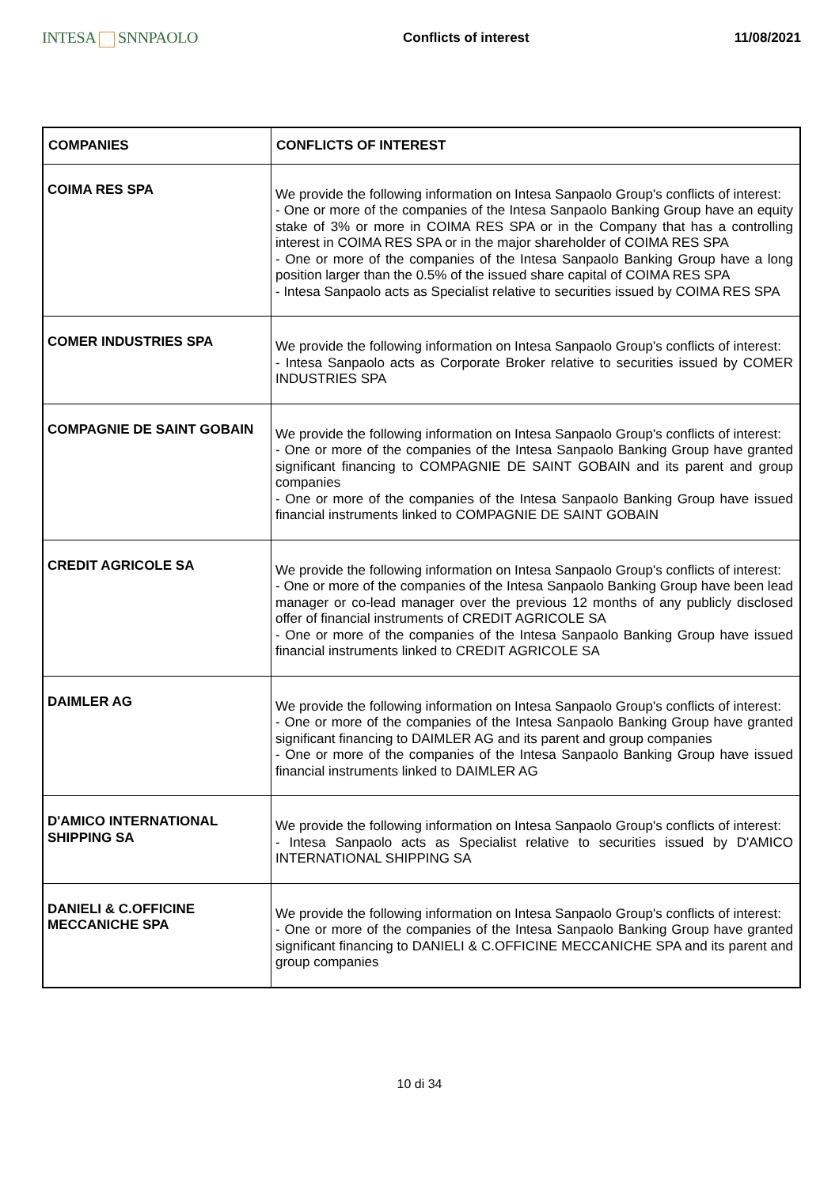INTESA SNNPAOLO
Conflicts of interest 11/08/2021
| COMPANIES | CONFLICTS OF INTEREST |
| --- | --- |
| COIMA RES SPA | We provide the following information on Intesa Sanpaolo Group's conflicts of interest: - One or more of the companies of the Intesa Sanpaolo Banking Group have an equity stake of 3% or more in COIMA RES SPA or in the Company that has a controlling interest in COIMA RES SPA or in the major shareholder of COIMA RES SPA - One or more of the companies of the Intesa Sanpaolo Banking Group have a long position larger than the 0.5% of the issued share capital of COIMA RES SPA - Intesa Sanpaolo acts as Specialist relative to securities issued by COIMA RES SPA |
| COMER INDUSTRIES SPA | We provide the following information on Intesa Sanpaolo Group's conflicts of interest: - Intesa Sanpaolo acts as Corporate Broker relative to securities issued by COMER INDUSTRIES SPA |
| COMPAGNIE DE SAINT GOBAIN | We provide the following information on Intesa Sanpaolo Group's conflicts of interest: - One or more of the companies of the Intesa Sanpaolo Banking Group have granted significant financing to COMPAGNIE DE SAINT GOBAIN and its parent and group companies - One or more of the companies of the Intesa Sanpaolo Banking Group have issued financial instruments linked to COMPAGNIE DE SAINT GOBAIN |
| CREDIT AGRICOLE SA | We provide the following information on Intesa Sanpaolo Group's conflicts of interest: - One or more of the companies of the Intesa Sanpaolo Banking Group have been lead manager or co-lead manager over the previous 12 months of any publicly disclosed offer of financial instruments of CREDIT AGRICOLE SA - One or more of the companies of the Intesa Sanpaolo Banking Group have issued financial instruments linked to CREDIT AGRICOLE SA |
| DAIMLER AG | We provide the following information on Intesa Sanpaolo Group's conflicts of interest: - One or more of the companies of the Intesa Sanpaolo Banking Group have granted significant financing to DAIMLER AG and its parent and group companies - One or more of the companies of the Intesa Sanpaolo Banking Group have issued financial instruments linked to DAIMLER AG |
| D'AMICO INTERNATIONAL SHIPPING SA | We provide the following information on Intesa Sanpaolo Group's conflicts of interest: - Intesa Sanpaolo acts as Specialist relative to securities issued by D'AMICO INTERNATIONAL SHIPPING SA |
| DANIELI & C.OFFICINE MECCANICHE SPA | We provide the following information on Intesa Sanpaolo Group's conflicts of interest: - One or more of the companies of the Intesa Sanpaolo Banking Group have granted significant financing to DANIELI & C.OFFICINE MECCANICHE SPA and its parent and group companies |
10 di 34